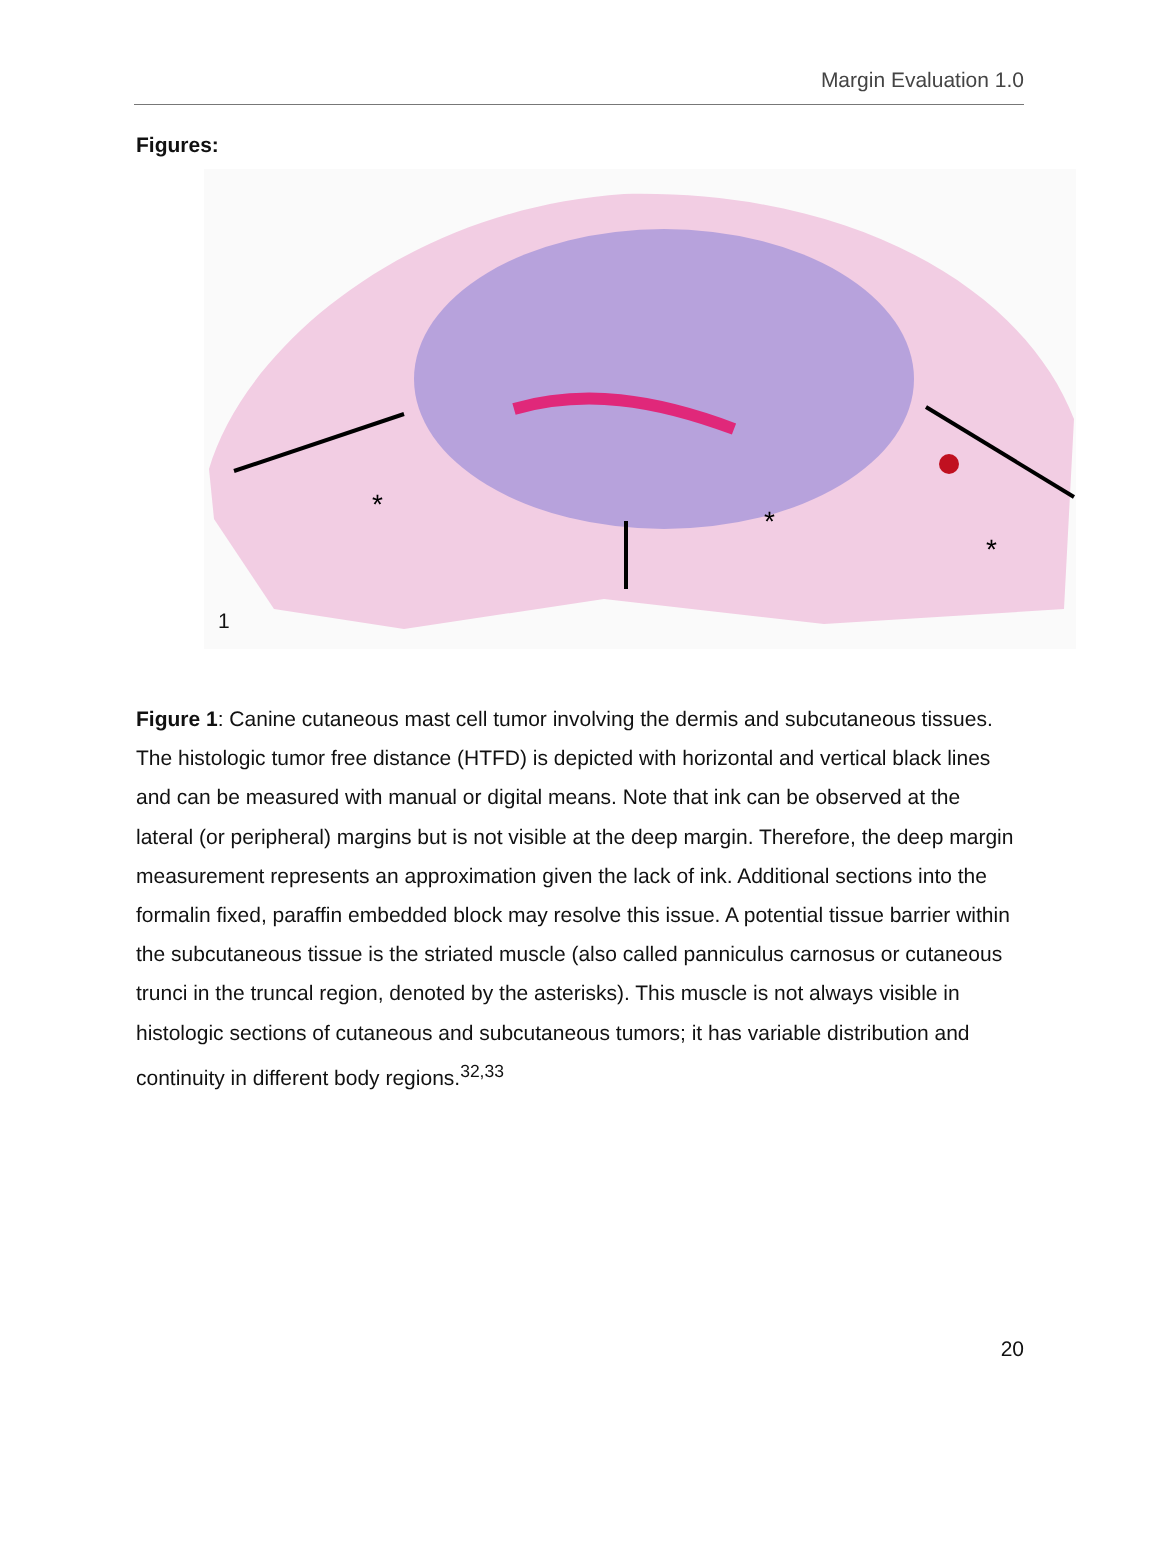Margin Evaluation 1.0
Figures:
*
*
*
1
Figure 1: Canine cutaneous mast cell tumor involving the dermis and subcutaneous tissues. The histologic tumor free distance (HTFD) is depicted with horizontal and vertical black lines and can be measured with manual or digital means. Note that ink can be observed at the lateral (or peripheral) margins but is not visible at the deep margin. Therefore, the deep margin measurement represents an approximation given the lack of ink. Additional sections into the formalin fixed, paraffin embedded block may resolve this issue. A potential tissue barrier within the subcutaneous tissue is the striated muscle (also called panniculus carnosus or cutaneous trunci in the truncal region, denoted by the asterisks). This muscle is not always visible in histologic sections of cutaneous and subcutaneous tumors; it has variable distribution and continuity in different body regions.<sup>32,33</sup>
20